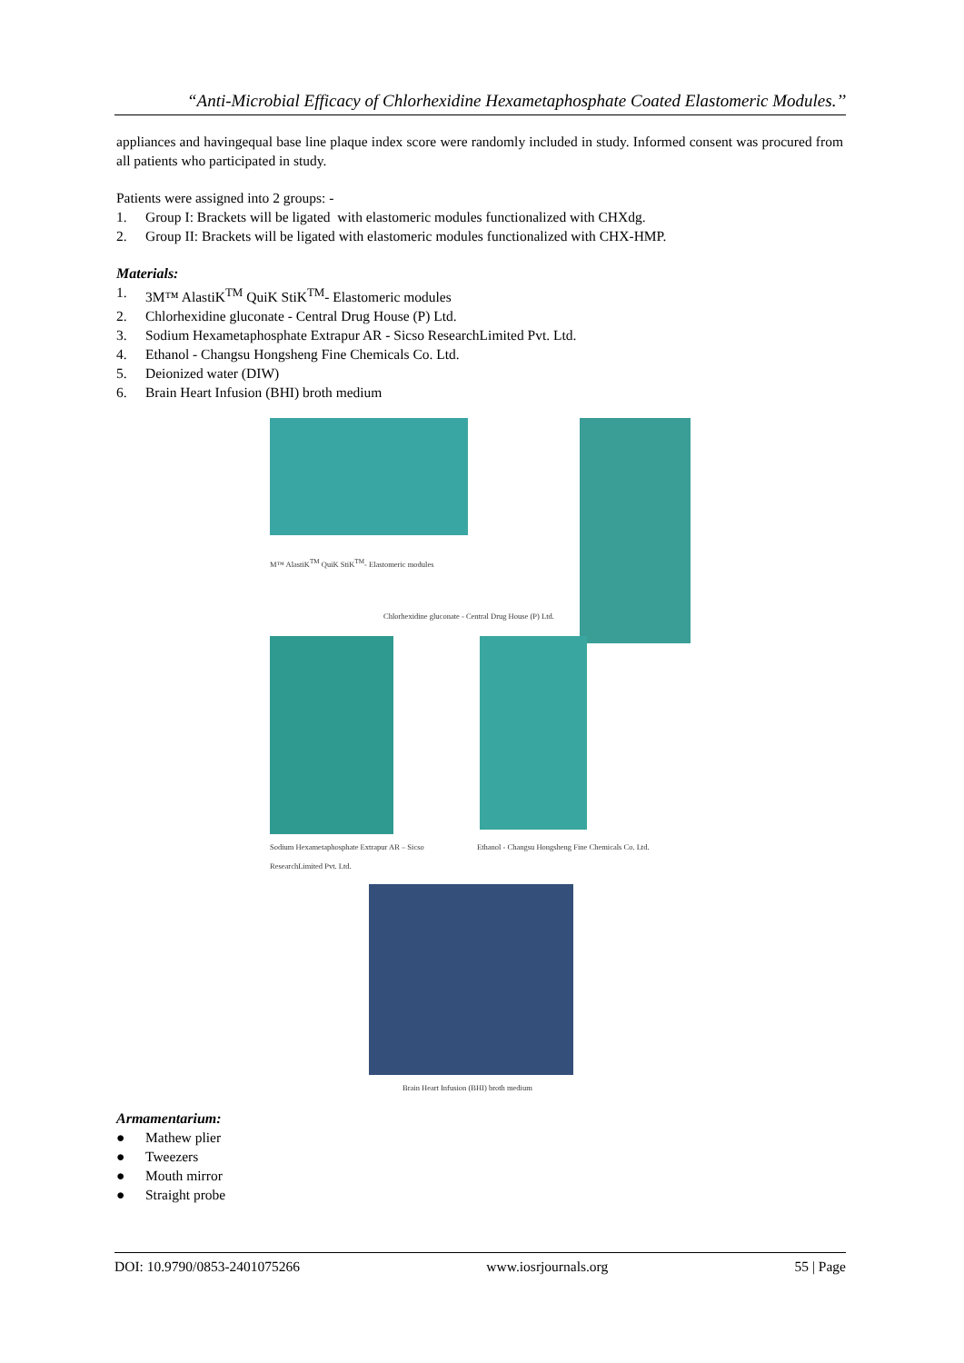“Anti-Microbial Efficacy of Chlorhexidine Hexametaphosphate Coated Elastomeric Modules.’’
appliances and havingequal base line plaque index score were randomly included in study. Informed consent was procured from all patients who participated in study.
Patients were assigned into 2 groups: -
1. Group I: Brackets will be ligated with elastomeric modules functionalized with CHXdg.
2. Group II: Brackets will be ligated with elastomeric modules functionalized with CHX-HMP.
Materials:
1. 3M™ AlastiK<sup>TM</sup> QuiK StiK<sup>TM</sup>- Elastomeric modules
2. Chlorhexidine gluconate - Central Drug House (P) Ltd.
3. Sodium Hexametaphosphate Extrapur AR - Sicso ResearchLimited Pvt. Ltd.
4. Ethanol - Changsu Hongsheng Fine Chemicals Co. Ltd.
5. Deionized water (DIW)
6. Brain Heart Infusion (BHI) broth medium
M™ AlastiK<sup>TM</sup> QuiK StiK<sup>TM</sup>- Elastomeric modules
Chlorhexidine gluconate - Central Drug House (P) Ltd.
Sodium Hexametaphosphate Extrapur AR – Sicso ResearchLimited Pvt. Ltd.
Ethanol - Changsu Hongsheng Fine Chemicals Co. Ltd.
Brain Heart Infusion (BHI) broth medium
Armamentarium:
● Mathew plier
● Tweezers
● Mouth mirror
● Straight probe
DOI: 10.9790/0853-2401075266 www.iosrjournals.org 55 | Page